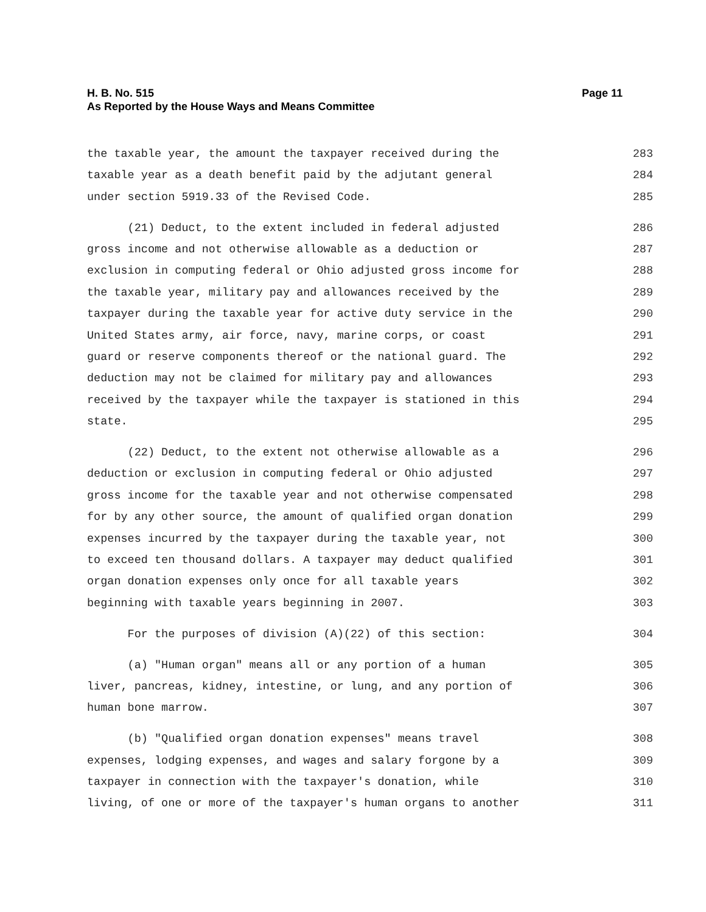H. B. No. 515
As Reported by the House Ways and Means Committee
Page 11
the taxable year, the amount the taxpayer received during the 283
taxable year as a death benefit paid by the adjutant general 284
under section 5919.33 of the Revised Code. 285
(21) Deduct, to the extent included in federal adjusted 286
gross income and not otherwise allowable as a deduction or 287
exclusion in computing federal or Ohio adjusted gross income for 288
the taxable year, military pay and allowances received by the 289
taxpayer during the taxable year for active duty service in the 290
United States army, air force, navy, marine corps, or coast 291
guard or reserve components thereof or the national guard. The 292
deduction may not be claimed for military pay and allowances 293
received by the taxpayer while the taxpayer is stationed in this 294
state. 295
(22) Deduct, to the extent not otherwise allowable as a 296
deduction or exclusion in computing federal or Ohio adjusted 297
gross income for the taxable year and not otherwise compensated 298
for by any other source, the amount of qualified organ donation 299
expenses incurred by the taxpayer during the taxable year, not 300
to exceed ten thousand dollars. A taxpayer may deduct qualified 301
organ donation expenses only once for all taxable years 302
beginning with taxable years beginning in 2007. 303
For the purposes of division (A)(22) of this section: 304
(a) "Human organ" means all or any portion of a human 305
liver, pancreas, kidney, intestine, or lung, and any portion of 306
human bone marrow. 307
(b) "Qualified organ donation expenses" means travel 308
expenses, lodging expenses, and wages and salary forgone by a 309
taxpayer in connection with the taxpayer's donation, while 310
living, of one or more of the taxpayer's human organs to another 311